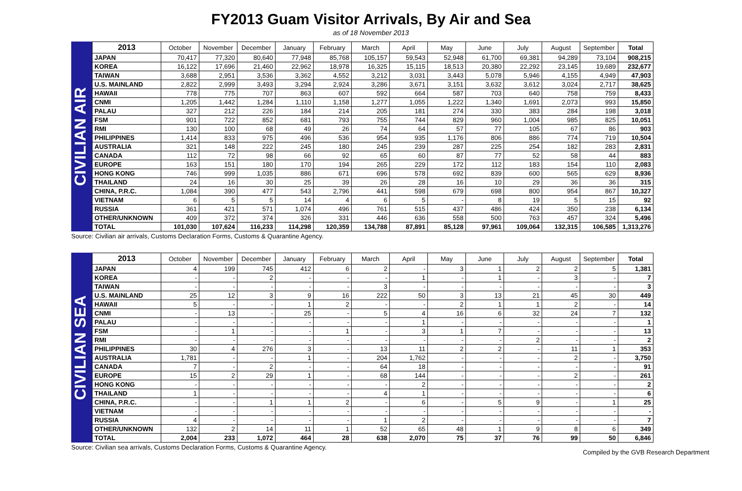FY2013 Guam Visitor Arrivals, By Air and Sea
as of 18 November 2013
CIVILIAN AIR
| 2013 | October | November | December | January | February | March | April | May | June | July | August | September | Total |
| --- | --- | --- | --- | --- | --- | --- | --- | --- | --- | --- | --- | --- | --- |
| JAPAN | 70,417 | 77,320 | 80,640 | 77,948 | 85,768 | 105,157 | 59,543 | 52,948 | 61,700 | 69,381 | 94,289 | 73,104 | 908,215 |
| KOREA | 16,122 | 17,696 | 21,460 | 22,962 | 18,978 | 16,325 | 15,115 | 18,513 | 20,380 | 22,292 | 23,145 | 19,689 | 232,677 |
| TAIWAN | 3,688 | 2,951 | 3,536 | 3,362 | 4,552 | 3,212 | 3,031 | 3,443 | 5,078 | 5,946 | 4,155 | 4,949 | 47,903 |
| U.S. MAINLAND | 2,822 | 2,999 | 3,493 | 3,294 | 2,924 | 3,286 | 3,671 | 3,151 | 3,632 | 3,612 | 3,024 | 2,717 | 38,625 |
| HAWAII | 778 | 775 | 707 | 863 | 607 | 592 | 664 | 587 | 703 | 640 | 758 | 759 | 8,433 |
| CNMI | 1,205 | 1,442 | 1,284 | 1,110 | 1,158 | 1,277 | 1,055 | 1,222 | 1,340 | 1,691 | 2,073 | 993 | 15,850 |
| PALAU | 327 | 212 | 226 | 184 | 214 | 205 | 181 | 274 | 330 | 383 | 284 | 198 | 3,018 |
| FSM | 901 | 722 | 852 | 681 | 793 | 755 | 744 | 829 | 960 | 1,004 | 985 | 825 | 10,051 |
| RMI | 130 | 100 | 68 | 49 | 26 | 74 | 64 | 57 | 77 | 105 | 67 | 86 | 903 |
| PHILIPPINES | 1,414 | 833 | 975 | 496 | 536 | 954 | 935 | 1,176 | 806 | 886 | 774 | 719 | 10,504 |
| AUSTRALIA | 321 | 148 | 222 | 245 | 180 | 245 | 239 | 287 | 225 | 254 | 182 | 283 | 2,831 |
| CANADA | 112 | 72 | 98 | 66 | 92 | 65 | 60 | 87 | 77 | 52 | 58 | 44 | 883 |
| EUROPE | 163 | 151 | 180 | 170 | 194 | 265 | 229 | 172 | 112 | 183 | 154 | 110 | 2,083 |
| HONG KONG | 746 | 999 | 1,035 | 886 | 671 | 696 | 578 | 692 | 839 | 600 | 565 | 629 | 8,936 |
| THAILAND | 24 | 16 | 30 | 25 | 39 | 26 | 28 | 16 | 10 | 29 | 36 | 36 | 315 |
| CHINA, P.R.C. | 1,084 | 390 | 477 | 543 | 2,796 | 441 | 598 | 679 | 698 | 800 | 954 | 867 | 10,327 |
| VIETNAM | 6 | 5 | 5 | 14 | 4 | 6 | 5 | - | 8 | 19 | 5 | 15 | 92 |
| RUSSIA | 361 | 421 | 571 | 1,074 | 496 | 761 | 515 | 437 | 486 | 424 | 350 | 238 | 6,134 |
| OTHER/UNKNOWN | 409 | 372 | 374 | 326 | 331 | 446 | 636 | 558 | 500 | 763 | 457 | 324 | 5,496 |
| TOTAL | 101,030 | 107,624 | 116,233 | 114,298 | 120,359 | 134,788 | 87,891 | 85,128 | 97,961 | 109,064 | 132,315 | 106,585 | 1,313,276 |
Source: Civilian air arrivals, Customs Declaration Forms, Customs & Quarantine Agency.
CIVILIAN SEA
| 2013 | October | November | December | January | February | March | April | May | June | July | August | September | Total |
| --- | --- | --- | --- | --- | --- | --- | --- | --- | --- | --- | --- | --- | --- |
| JAPAN | 4 | 199 | 745 | 412 | 6 | 2 | - | 3 | 1 | 2 | 2 | 5 | 1,381 |
| KOREA | - | - | 2 | - | - | - | 1 | - | 1 | - | 3 | - | 7 |
| TAIWAN | - | - | - | - | - | 3 | - | - | - | - | - | - | 3 |
| U.S. MAINLAND | 25 | 12 | 3 | 9 | 16 | 222 | 50 | 3 | 13 | 21 | 45 | 30 | 449 |
| HAWAII | 5 | - | - | 1 | 2 | - | - | 2 | 1 | 1 | 2 | - | 14 |
| CNMI | - | 13 | - | 25 | - | 5 | 4 | 16 | 6 | 32 | 24 | 7 | 132 |
| PALAU | - | - | - | - | - | - | 1 | - | - | - | - | - | 1 |
| FSM | - | 1 | - | - | 1 | - | 3 | 1 | 7 | - | - | - | 13 |
| RMI | - | - | - | - | - | - | - | - | - | 2 | - | - | 2 |
| PHILIPPINES | 30 | 4 | 276 | 3 | - | 13 | 11 | 2 | 2 | - | 11 | 1 | 353 |
| AUSTRALIA | 1,781 | - | - | 1 | - | 204 | 1,762 | - | - | - | 2 | - | 3,750 |
| CANADA | 7 | - | 2 | - | - | 64 | 18 | - | - | - | - | - | 91 |
| EUROPE | 15 | 2 | 29 | 1 | - | 68 | 144 | - | - | - | 2 | - | 261 |
| HONG KONG | - | - | - | - | - | - | 2 | - | - | - | - | - | 2 |
| THAILAND | 1 | - | - | - | - | 4 | 1 | - | - | - | - | - | 6 |
| CHINA, P.R.C. | - | - | 1 | 1 | 2 | - | 6 | - | 5 | 9 | - | 1 | 25 |
| VIETNAM | - | - | - | - | - | - | - | - | - | - | - | - | - |
| RUSSIA | 4 | - | - | - | - | 1 | 2 | - | - | - | - | - | 7 |
| OTHER/UNKNOWN | 132 | 2 | 14 | 11 | 1 | 52 | 65 | 48 | 1 | 9 | 8 | 6 | 349 |
| TOTAL | 2,004 | 233 | 1,072 | 464 | 28 | 638 | 2,070 | 75 | 37 | 76 | 99 | 50 | 6,846 |
Source: Civilian sea arrivals, Customs Declaration Forms, Customs & Quarantine Agency. Compiled by the GVB Research Department